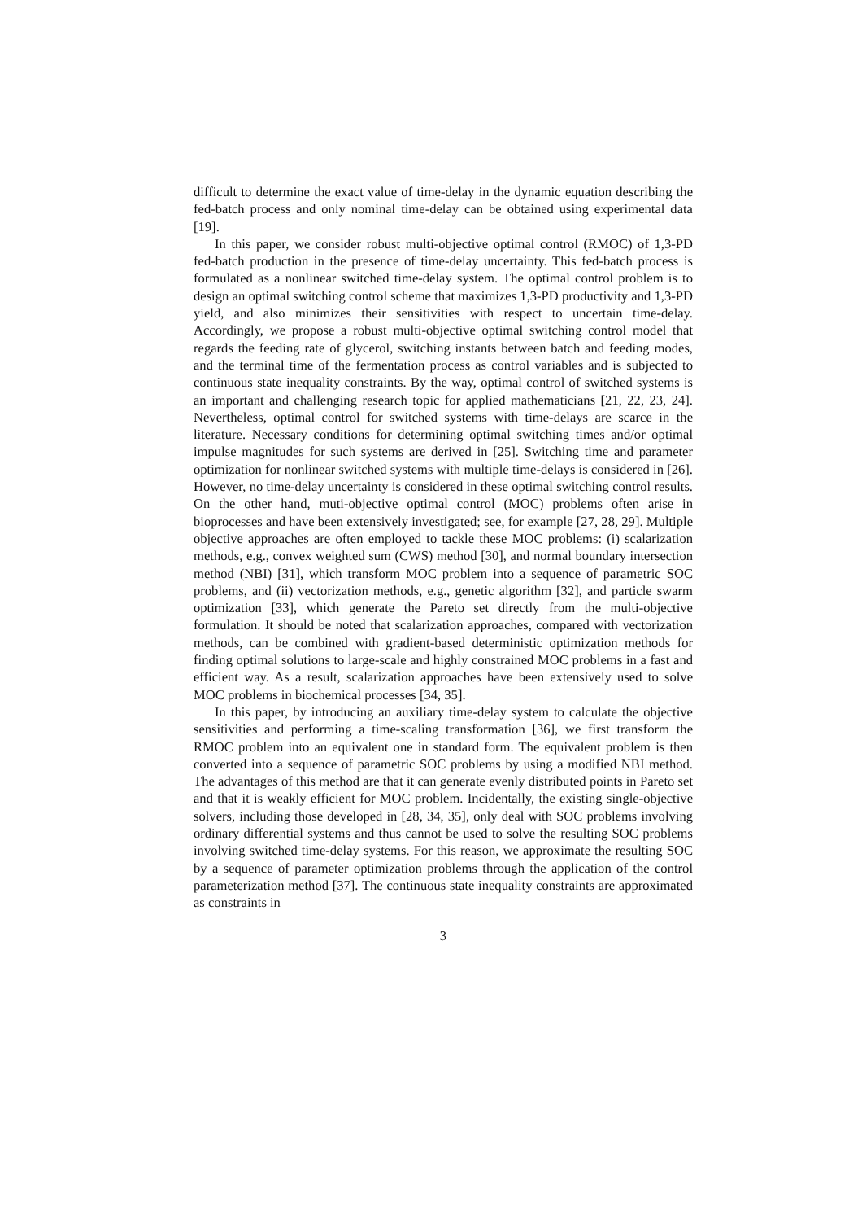difficult to determine the exact value of time-delay in the dynamic equation describing the fed-batch process and only nominal time-delay can be obtained using experimental data [19].
In this paper, we consider robust multi-objective optimal control (RMOC) of 1,3-PD fed-batch production in the presence of time-delay uncertainty. This fed-batch process is formulated as a nonlinear switched time-delay system. The optimal control problem is to design an optimal switching control scheme that maximizes 1,3-PD productivity and 1,3-PD yield, and also minimizes their sensitivities with respect to uncertain time-delay. Accordingly, we propose a robust multi-objective optimal switching control model that regards the feeding rate of glycerol, switching instants between batch and feeding modes, and the terminal time of the fermentation process as control variables and is subjected to continuous state inequality constraints. By the way, optimal control of switched systems is an important and challenging research topic for applied mathematicians [21, 22, 23, 24]. Nevertheless, optimal control for switched systems with time-delays are scarce in the literature. Necessary conditions for determining optimal switching times and/or optimal impulse magnitudes for such systems are derived in [25]. Switching time and parameter optimization for nonlinear switched systems with multiple time-delays is considered in [26]. However, no time-delay uncertainty is considered in these optimal switching control results. On the other hand, muti-objective optimal control (MOC) problems often arise in bioprocesses and have been extensively investigated; see, for example [27, 28, 29]. Multiple objective approaches are often employed to tackle these MOC problems: (i) scalarization methods, e.g., convex weighted sum (CWS) method [30], and normal boundary intersection method (NBI) [31], which transform MOC problem into a sequence of parametric SOC problems, and (ii) vectorization methods, e.g., genetic algorithm [32], and particle swarm optimization [33], which generate the Pareto set directly from the multi-objective formulation. It should be noted that scalarization approaches, compared with vectorization methods, can be combined with gradient-based deterministic optimization methods for finding optimal solutions to large-scale and highly constrained MOC problems in a fast and efficient way. As a result, scalarization approaches have been extensively used to solve MOC problems in biochemical processes [34, 35].
In this paper, by introducing an auxiliary time-delay system to calculate the objective sensitivities and performing a time-scaling transformation [36], we first transform the RMOC problem into an equivalent one in standard form. The equivalent problem is then converted into a sequence of parametric SOC problems by using a modified NBI method. The advantages of this method are that it can generate evenly distributed points in Pareto set and that it is weakly efficient for MOC problem. Incidentally, the existing single-objective solvers, including those developed in [28, 34, 35], only deal with SOC problems involving ordinary differential systems and thus cannot be used to solve the resulting SOC problems involving switched time-delay systems. For this reason, we approximate the resulting SOC by a sequence of parameter optimization problems through the application of the control parameterization method [37]. The continuous state inequality constraints are approximated as constraints in
3